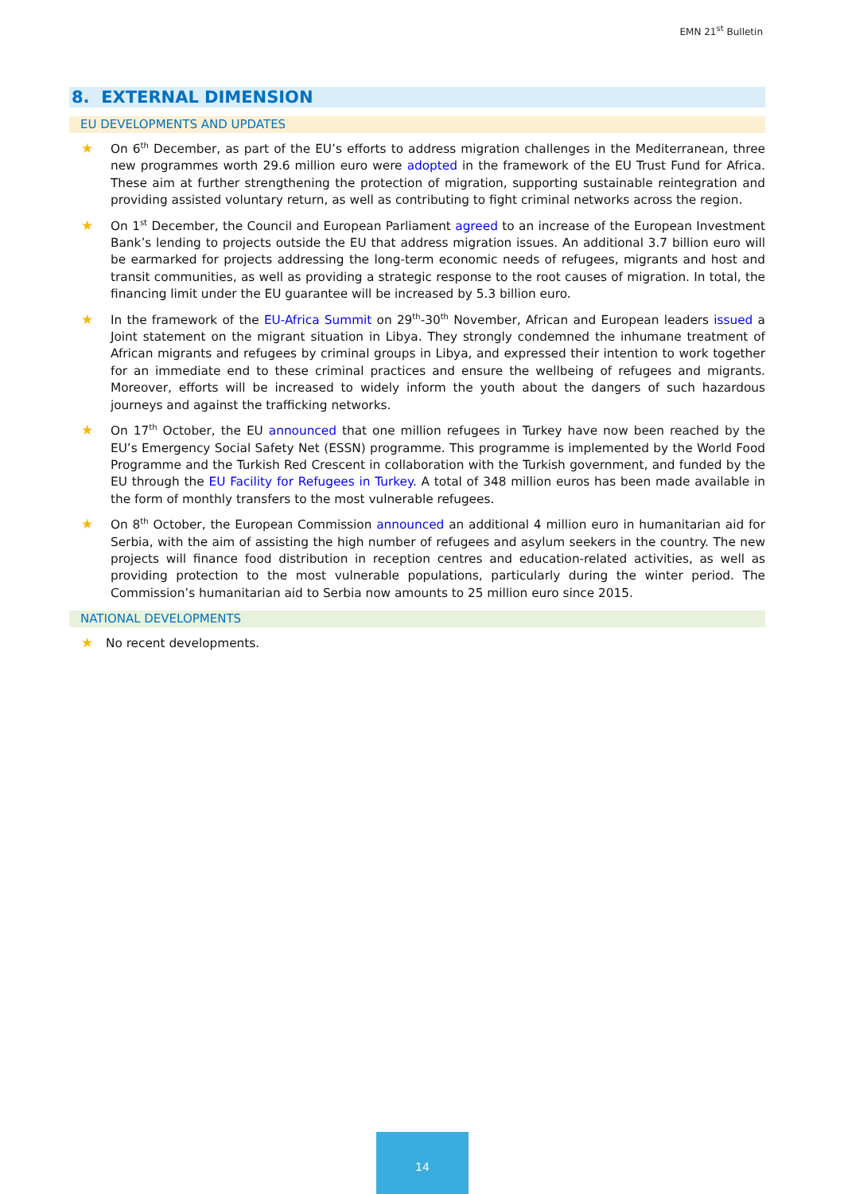EMN 21<sup>st</sup> Bulletin
8. EXTERNAL DIMENSION
EU DEVELOPMENTS AND UPDATES
★ On 6<sup>th</sup> December, as part of the EU’s efforts to address migration challenges in the Mediterranean, three new programmes worth 29.6 million euro were adopted in the framework of the EU Trust Fund for Africa. These aim at further strengthening the protection of migration, supporting sustainable reintegration and providing assisted voluntary return, as well as contributing to fight criminal networks across the region.
★ On 1<sup>st</sup> December, the Council and European Parliament agreed to an increase of the European Investment Bank’s lending to projects outside the EU that address migration issues. An additional 3.7 billion euro will be earmarked for projects addressing the long-term economic needs of refugees, migrants and host and transit communities, as well as providing a strategic response to the root causes of migration. In total, the financing limit under the EU guarantee will be increased by 5.3 billion euro.
★ In the framework of the EU-Africa Summit on 29<sup>th</sup>-30<sup>th</sup> November, African and European leaders issued a Joint statement on the migrant situation in Libya. They strongly condemned the inhumane treatment of African migrants and refugees by criminal groups in Libya, and expressed their intention to work together for an immediate end to these criminal practices and ensure the wellbeing of refugees and migrants. Moreover, efforts will be increased to widely inform the youth about the dangers of such hazardous journeys and against the trafficking networks.
★ On 17<sup>th</sup> October, the EU announced that one million refugees in Turkey have now been reached by the EU’s Emergency Social Safety Net (ESSN) programme. This programme is implemented by the World Food Programme and the Turkish Red Crescent in collaboration with the Turkish government, and funded by the EU through the EU Facility for Refugees in Turkey. A total of 348 million euros has been made available in the form of monthly transfers to the most vulnerable refugees.
★ On 8<sup>th</sup> October, the European Commission announced an additional 4 million euro in humanitarian aid for Serbia, with the aim of assisting the high number of refugees and asylum seekers in the country. The new projects will finance food distribution in reception centres and education-related activities, as well as providing protection to the most vulnerable populations, particularly during the winter period. The Commission’s humanitarian aid to Serbia now amounts to 25 million euro since 2015.
NATIONAL DEVELOPMENTS
★ No recent developments.
14